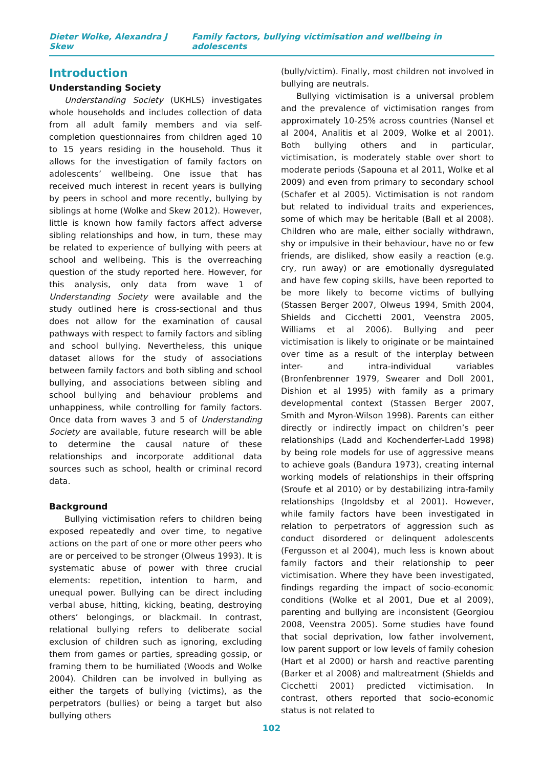Dieter Wolke, Alexandra J Skew Family factors, bullying victimisation and wellbeing in adolescents
Introduction
Understanding Society
Understanding Society (UKHLS) investigates whole households and includes collection of data from all adult family members and via self-completion questionnaires from children aged 10 to 15 years residing in the household. Thus it allows for the investigation of family factors on adolescents’ wellbeing. One issue that has received much interest in recent years is bullying by peers in school and more recently, bullying by siblings at home (Wolke and Skew 2012). However, little is known how family factors affect adverse sibling relationships and how, in turn, these may be related to experience of bullying with peers at school and wellbeing. This is the overreaching question of the study reported here. However, for this analysis, only data from wave 1 of Understanding Society were available and the study outlined here is cross-sectional and thus does not allow for the examination of causal pathways with respect to family factors and sibling and school bullying. Nevertheless, this unique dataset allows for the study of associations between family factors and both sibling and school bullying, and associations between sibling and school bullying and behaviour problems and unhappiness, while controlling for family factors. Once data from waves 3 and 5 of Understanding Society are available, future research will be able to determine the causal nature of these relationships and incorporate additional data sources such as school, health or criminal record data.
Background
Bullying victimisation refers to children being exposed repeatedly and over time, to negative actions on the part of one or more other peers who are or perceived to be stronger (Olweus 1993). It is systematic abuse of power with three crucial elements: repetition, intention to harm, and unequal power. Bullying can be direct including verbal abuse, hitting, kicking, beating, destroying others’ belongings, or blackmail. In contrast, relational bullying refers to deliberate social exclusion of children such as ignoring, excluding them from games or parties, spreading gossip, or framing them to be humiliated (Woods and Wolke 2004). Children can be involved in bullying as either the targets of bullying (victims), as the perpetrators (bullies) or being a target but also bullying others
(bully/victim). Finally, most children not involved in bullying are neutrals.
Bullying victimisation is a universal problem and the prevalence of victimisation ranges from approximately 10-25% across countries (Nansel et al 2004, Analitis et al 2009, Wolke et al 2001). Both bullying others and in particular, victimisation, is moderately stable over short to moderate periods (Sapouna et al 2011, Wolke et al 2009) and even from primary to secondary school (Schafer et al 2005). Victimisation is not random but related to individual traits and experiences, some of which may be heritable (Ball et al 2008). Children who are male, either socially withdrawn, shy or impulsive in their behaviour, have no or few friends, are disliked, show easily a reaction (e.g. cry, run away) or are emotionally dysregulated and have few coping skills, have been reported to be more likely to become victims of bullying (Stassen Berger 2007, Olweus 1994, Smith 2004, Shields and Cicchetti 2001, Veenstra 2005, Williams et al 2006). Bullying and peer victimisation is likely to originate or be maintained over time as a result of the interplay between inter- and intra-individual variables (Bronfenbrenner 1979, Swearer and Doll 2001, Dishion et al 1995) with family as a primary developmental context (Stassen Berger 2007, Smith and Myron-Wilson 1998). Parents can either directly or indirectly impact on children’s peer relationships (Ladd and Kochenderfer-Ladd 1998) by being role models for use of aggressive means to achieve goals (Bandura 1973), creating internal working models of relationships in their offspring (Sroufe et al 2010) or by destabilizing intra-family relationships (Ingoldsby et al 2001). However, while family factors have been investigated in relation to perpetrators of aggression such as conduct disordered or delinquent adolescents (Fergusson et al 2004), much less is known about family factors and their relationship to peer victimisation. Where they have been investigated, findings regarding the impact of socio-economic conditions (Wolke et al 2001, Due et al 2009), parenting and bullying are inconsistent (Georgiou 2008, Veenstra 2005). Some studies have found that social deprivation, low father involvement, low parent support or low levels of family cohesion (Hart et al 2000) or harsh and reactive parenting (Barker et al 2008) and maltreatment (Shields and Cicchetti 2001) predicted victimisation. In contrast, others reported that socio-economic status is not related to
102